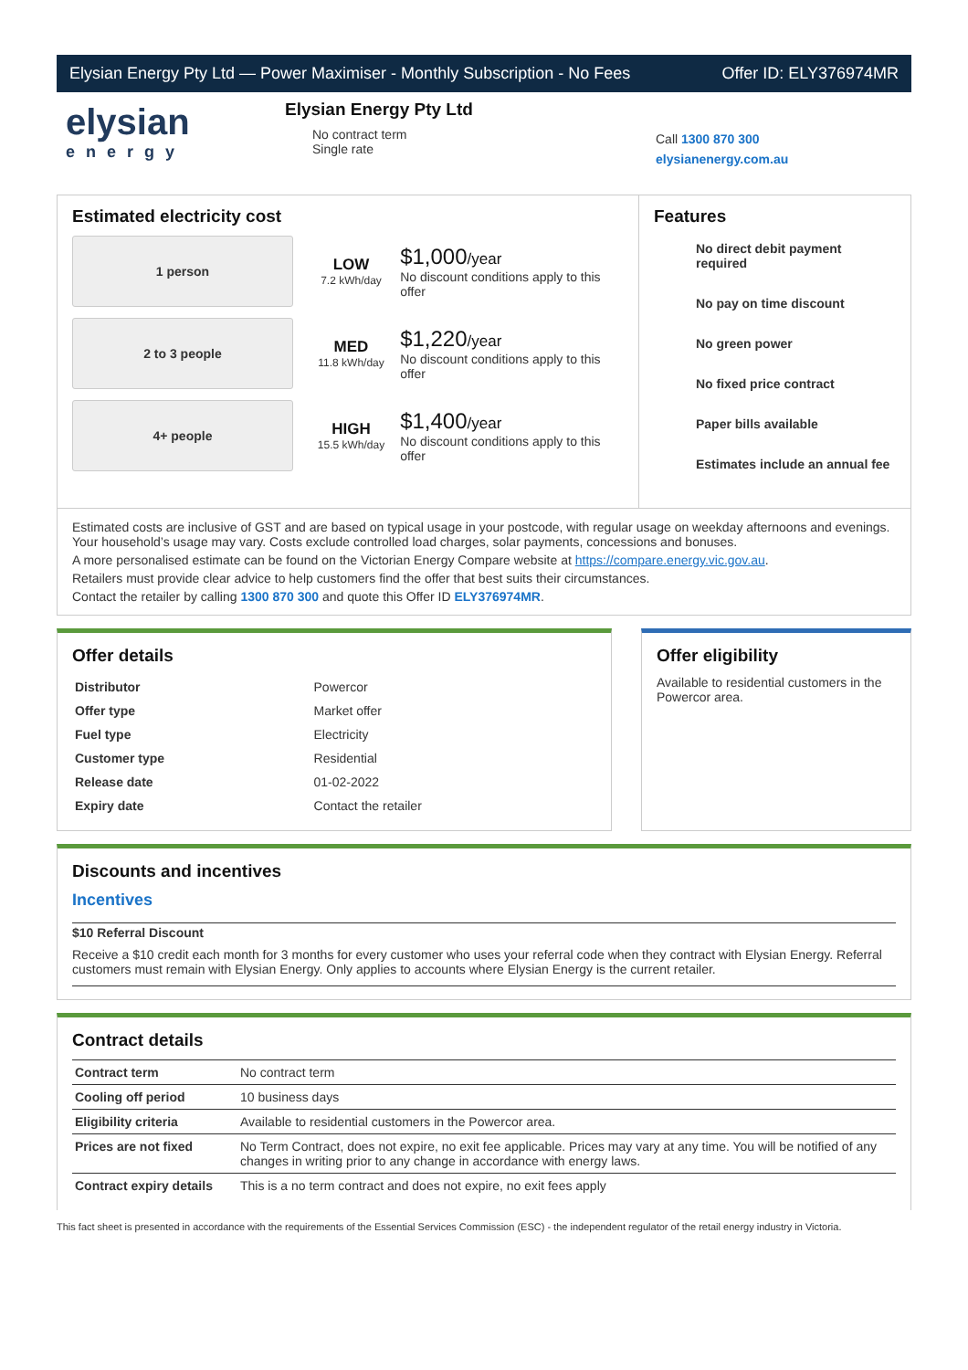Elysian Energy Pty Ltd — Power Maximiser - Monthly Subscription - No Fees Offer ID: ELY376974MR
elysian
energy
Elysian Energy Pty Ltd
No contract term
Single rate
Call 1300 870 300
elysianenergy.com.au
Estimated electricity cost
1 person
LOW
7.2 kWh/day
$1,000/year
No discount conditions apply to this offer
2 to 3 people
MED
11.8 kWh/day
$1,220/year
No discount conditions apply to this offer
4+ people
HIGH
15.5 kWh/day
$1,400/year
No discount conditions apply to this offer
Features
No direct debit payment required
No pay on time discount
No green power
No fixed price contract
Paper bills available
Estimates include an annual fee
Estimated costs are inclusive of GST and are based on typical usage in your postcode, with regular usage on weekday afternoons and evenings. Your household’s usage may vary. Costs exclude controlled load charges, solar payments, concessions and bonuses.
A more personalised estimate can be found on the Victorian Energy Compare website at https://compare.energy.vic.gov.au.
Retailers must provide clear advice to help customers find the offer that best suits their circumstances.
Contact the retailer by calling 1300 870 300 and quote this Offer ID ELY376974MR.
Offer details
| Distributor | Powercor |
| Offer type | Market offer |
| Fuel type | Electricity |
| Customer type | Residential |
| Release date | 01-02-2022 |
| Expiry date | Contact the retailer |
Offer eligibility
Available to residential customers in the Powercor area.
Discounts and incentives
Incentives
$10 Referral Discount
Receive a $10 credit each month for 3 months for every customer who uses your referral code when they contract with Elysian Energy. Referral customers must remain with Elysian Energy. Only applies to accounts where Elysian Energy is the current retailer.
Contract details
| Contract term | No contract term |
| Cooling off period | 10 business days |
| Eligibility criteria | Available to residential customers in the Powercor area. |
| Prices are not fixed | No Term Contract, does not expire, no exit fee applicable. Prices may vary at any time. You will be notified of any changes in writing prior to any change in accordance with energy laws. |
| Contract expiry details | This is a no term contract and does not expire, no exit fees apply |
This fact sheet is presented in accordance with the requirements of the Essential Services Commission (ESC) - the independent regulator of the retail energy industry in Victoria.